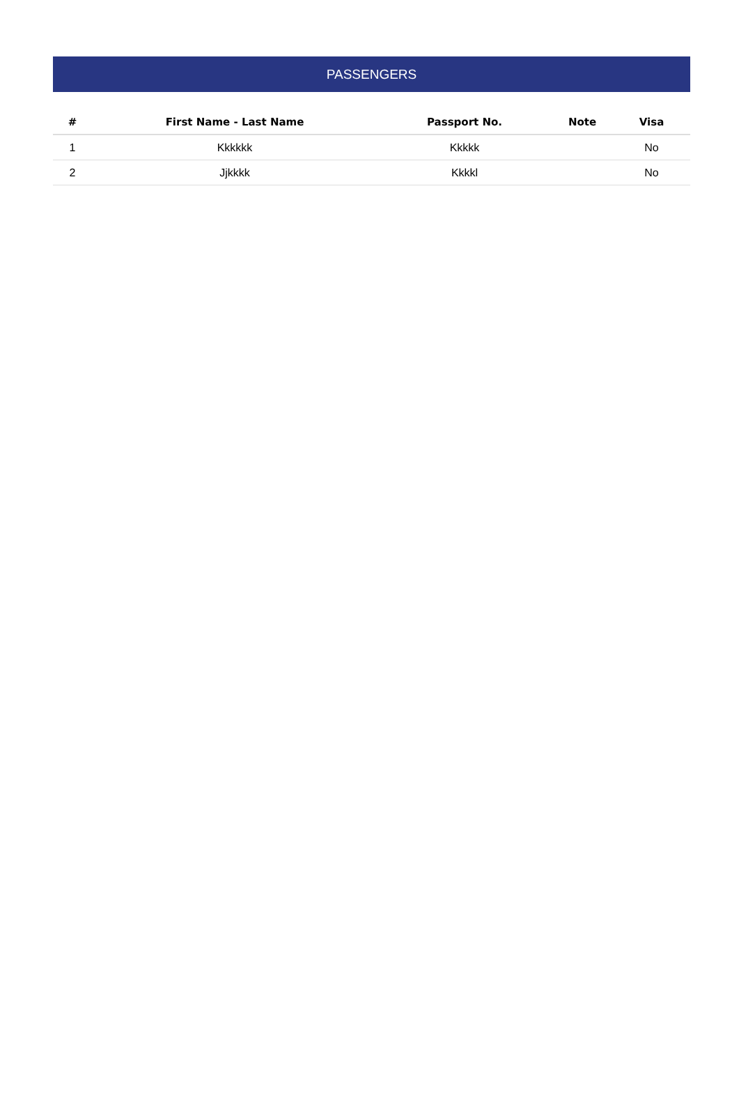PASSENGERS
| # | First Name - Last Name | Passport No. | Note | Visa |
| --- | --- | --- | --- | --- |
| 1 | Kkkkkk | Kkkkk | | No |
| 2 | Jjkkkk | Kkkkl | | No |